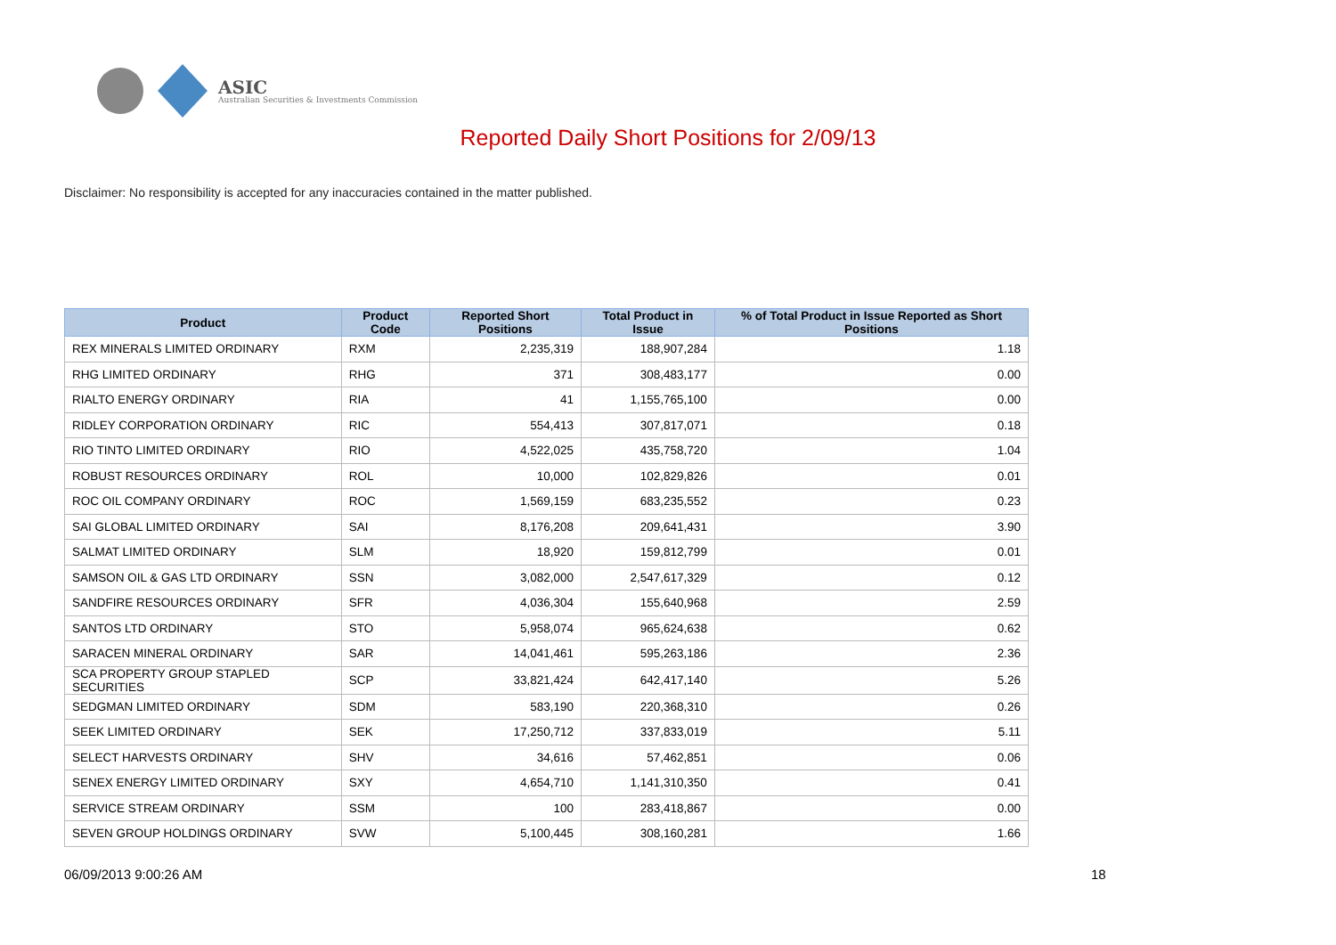ASIC
Australian Securities & Investments Commission
Reported Daily Short Positions for 2/09/13
Disclaimer: No responsibility is accepted for any inaccuracies contained in the matter published.
| Product | Product Code | Reported Short Positions | Total Product in Issue | % of Total Product in Issue Reported as Short Positions |
| --- | --- | --- | --- | --- |
| REX MINERALS LIMITED ORDINARY | RXM | 2,235,319 | 188,907,284 | 1.18 |
| RHG LIMITED ORDINARY | RHG | 371 | 308,483,177 | 0.00 |
| RIALTO ENERGY ORDINARY | RIA | 41 | 1,155,765,100 | 0.00 |
| RIDLEY CORPORATION ORDINARY | RIC | 554,413 | 307,817,071 | 0.18 |
| RIO TINTO LIMITED ORDINARY | RIO | 4,522,025 | 435,758,720 | 1.04 |
| ROBUST RESOURCES ORDINARY | ROL | 10,000 | 102,829,826 | 0.01 |
| ROC OIL COMPANY ORDINARY | ROC | 1,569,159 | 683,235,552 | 0.23 |
| SAI GLOBAL LIMITED ORDINARY | SAI | 8,176,208 | 209,641,431 | 3.90 |
| SALMAT LIMITED ORDINARY | SLM | 18,920 | 159,812,799 | 0.01 |
| SAMSON OIL & GAS LTD ORDINARY | SSN | 3,082,000 | 2,547,617,329 | 0.12 |
| SANDFIRE RESOURCES ORDINARY | SFR | 4,036,304 | 155,640,968 | 2.59 |
| SANTOS LTD ORDINARY | STO | 5,958,074 | 965,624,638 | 0.62 |
| SARACEN MINERAL ORDINARY | SAR | 14,041,461 | 595,263,186 | 2.36 |
| SCA PROPERTY GROUP STAPLED SECURITIES | SCP | 33,821,424 | 642,417,140 | 5.26 |
| SEDGMAN LIMITED ORDINARY | SDM | 583,190 | 220,368,310 | 0.26 |
| SEEK LIMITED ORDINARY | SEK | 17,250,712 | 337,833,019 | 5.11 |
| SELECT HARVESTS ORDINARY | SHV | 34,616 | 57,462,851 | 0.06 |
| SENEX ENERGY LIMITED ORDINARY | SXY | 4,654,710 | 1,141,310,350 | 0.41 |
| SERVICE STREAM ORDINARY | SSM | 100 | 283,418,867 | 0.00 |
| SEVEN GROUP HOLDINGS ORDINARY | SVW | 5,100,445 | 308,160,281 | 1.66 |
06/09/2013 9:00:26 AM 18